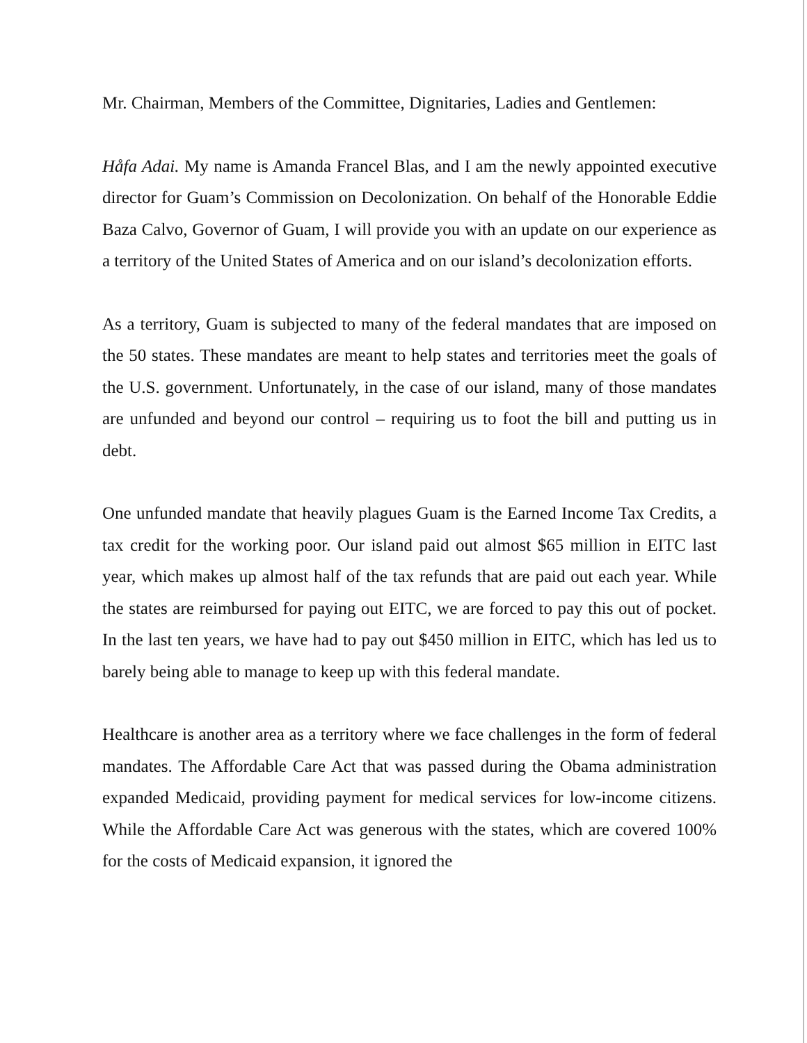Mr. Chairman, Members of the Committee, Dignitaries, Ladies and Gentlemen:
Håfa Adai. My name is Amanda Francel Blas, and I am the newly appointed executive director for Guam’s Commission on Decolonization. On behalf of the Honorable Eddie Baza Calvo, Governor of Guam, I will provide you with an update on our experience as a territory of the United States of America and on our island’s decolonization efforts.
As a territory, Guam is subjected to many of the federal mandates that are imposed on the 50 states. These mandates are meant to help states and territories meet the goals of the U.S. government. Unfortunately, in the case of our island, many of those mandates are unfunded and beyond our control – requiring us to foot the bill and putting us in debt.
One unfunded mandate that heavily plagues Guam is the Earned Income Tax Credits, a tax credit for the working poor. Our island paid out almost $65 million in EITC last year, which makes up almost half of the tax refunds that are paid out each year. While the states are reimbursed for paying out EITC, we are forced to pay this out of pocket. In the last ten years, we have had to pay out $450 million in EITC, which has led us to barely being able to manage to keep up with this federal mandate.
Healthcare is another area as a territory where we face challenges in the form of federal mandates. The Affordable Care Act that was passed during the Obama administration expanded Medicaid, providing payment for medical services for low-income citizens. While the Affordable Care Act was generous with the states, which are covered 100% for the costs of Medicaid expansion, it ignored the